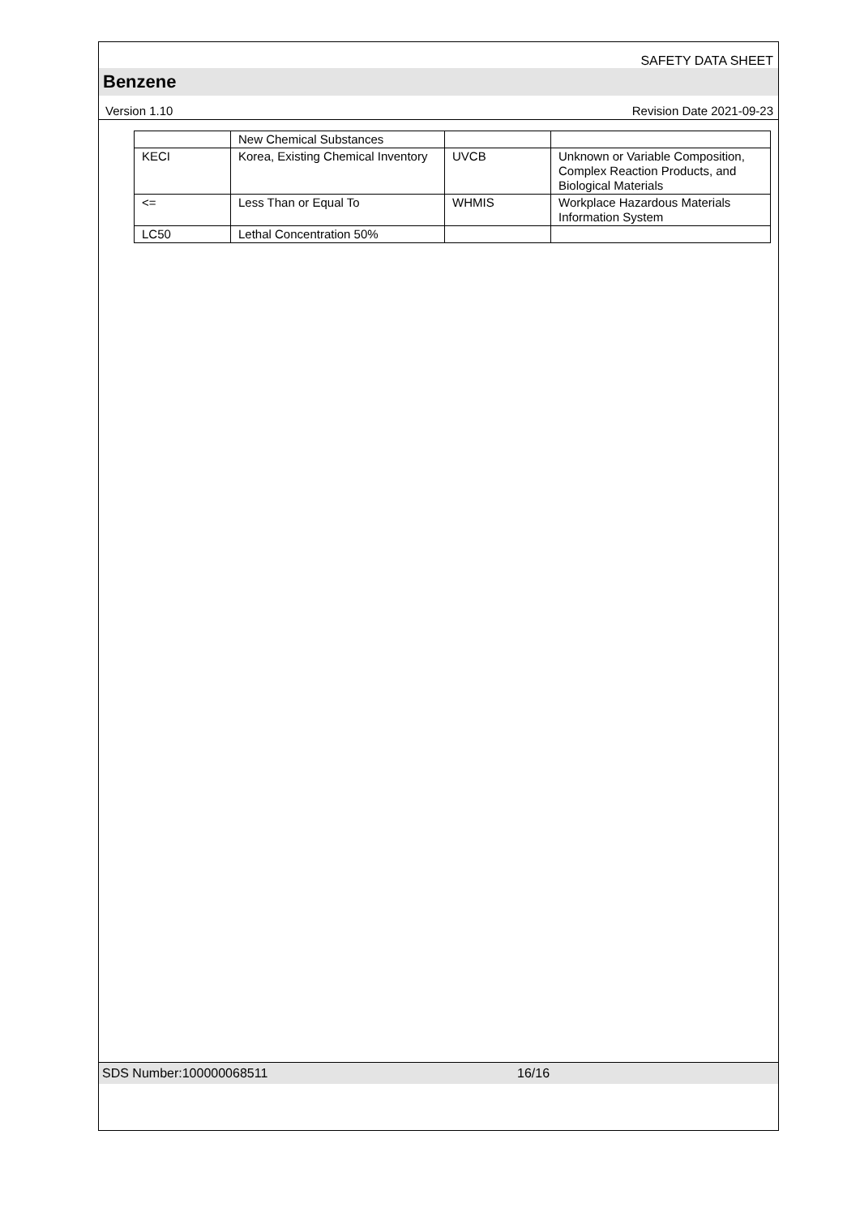SAFETY DATA SHEET
Benzene
Version 1.10 Revision Date 2021-09-23
| | New Chemical Substances | | |
| KECI | Korea, Existing Chemical Inventory | UVCB | Unknown or Variable Composition, Complex Reaction Products, and Biological Materials |
| <= | Less Than or Equal To | WHMIS | Workplace Hazardous Materials Information System |
| LC50 | Lethal Concentration 50% | | |
SDS Number:100000068511 16/16